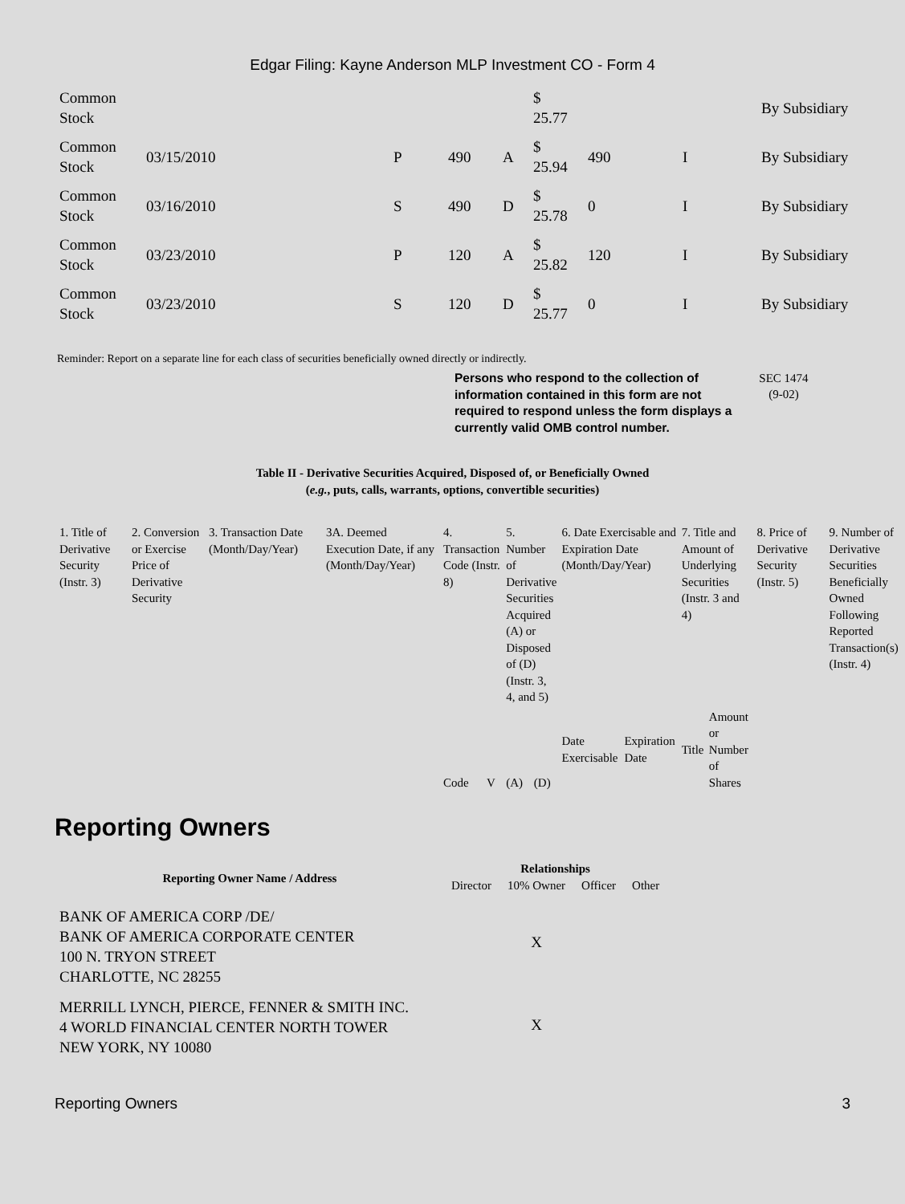Edgar Filing: Kayne Anderson MLP Investment CO - Form 4
| Common Stock | | | | | $ 25.77 | | | By Subsidiary |
| Common Stock | 03/15/2010 | P | 490 | A | $ 25.94 | 490 | I | By Subsidiary |
| Common Stock | 03/16/2010 | S | 490 | D | $ 25.78 | 0 | I | By Subsidiary |
| Common Stock | 03/23/2010 | P | 120 | A | $ 25.82 | 120 | I | By Subsidiary |
| Common Stock | 03/23/2010 | S | 120 | D | $ 25.77 | 0 | I | By Subsidiary |
Reminder: Report on a separate line for each class of securities beneficially owned directly or indirectly.
Persons who respond to the collection of information contained in this form are not required to respond unless the form displays a currently valid OMB control number. SEC 1474
(9-02)
Table II - Derivative Securities Acquired, Disposed of, or Beneficially Owned
(e.g., puts, calls, warrants, options, convertible securities)
| 1. Title of Derivative Security (Instr. 3) | 2. Conversion or Exercise Price of Derivative Security | 3. Transaction Date (Month/Day/Year) | 3A. Deemed Execution Date, if any (Month/Day/Year) | 4. Transaction Code (Instr. 8) | | 5. Number of Derivative Securities Acquired (A) or Disposed of (D) (Instr. 3, 4, and 5) | | 6. Date Exercisable and Expiration Date (Month/Day/Year) | | 7. Title and Amount of Underlying Securities (Instr. 3 and 4) | | 8. Price of Derivative Security (Instr. 5) | 9. Number of Derivative Securities Beneficially Owned Following Reported Transaction(s) (Instr. 4) |
| | | | | Code | V | (A) | (D) | Date Exercisable | Expiration Date | Title | Amount or Number of Shares | | |
Reporting Owners
| Reporting Owner Name / Address | Relationships | | | |
| --- | --- | --- | --- | --- |
| | Director | 10% Owner | Officer | Other |
| BANK OF AMERICA CORP /DE/ BANK OF AMERICA CORPORATE CENTER 100 N. TRYON STREET CHARLOTTE, NC 28255 | | X | | |
| MERRILL LYNCH, PIERCE, FENNER & SMITH INC. 4 WORLD FINANCIAL CENTER NORTH TOWER NEW YORK, NY 10080 | | X | | |
Reporting Owners 3